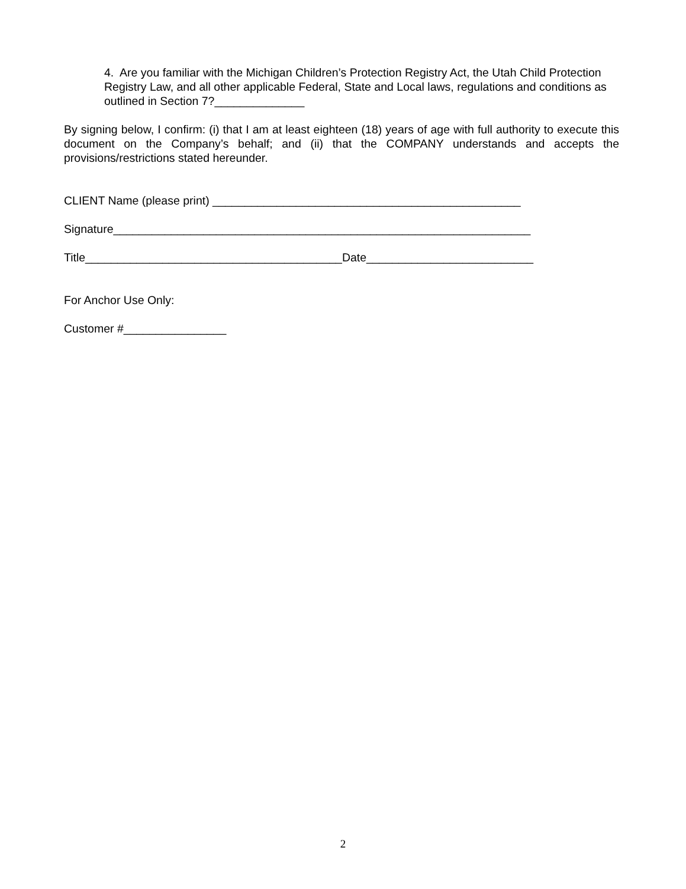4. Are you familiar with the Michigan Children’s Protection Registry Act, the Utah Child Protection Registry Law, and all other applicable Federal, State and Local laws, regulations and conditions as outlined in Section 7?______________
By signing below, I confirm: (i) that I am at least eighteen (18) years of age with full authority to execute this document on the Company’s behalf; and (ii) that the COMPANY understands and accepts the provisions/restrictions stated hereunder.
CLIENT Name (please print) ________________________________________________
Signature_________________________________________________________________
Title________________________________________Date__________________________
For Anchor Use Only:
Customer #________________
2